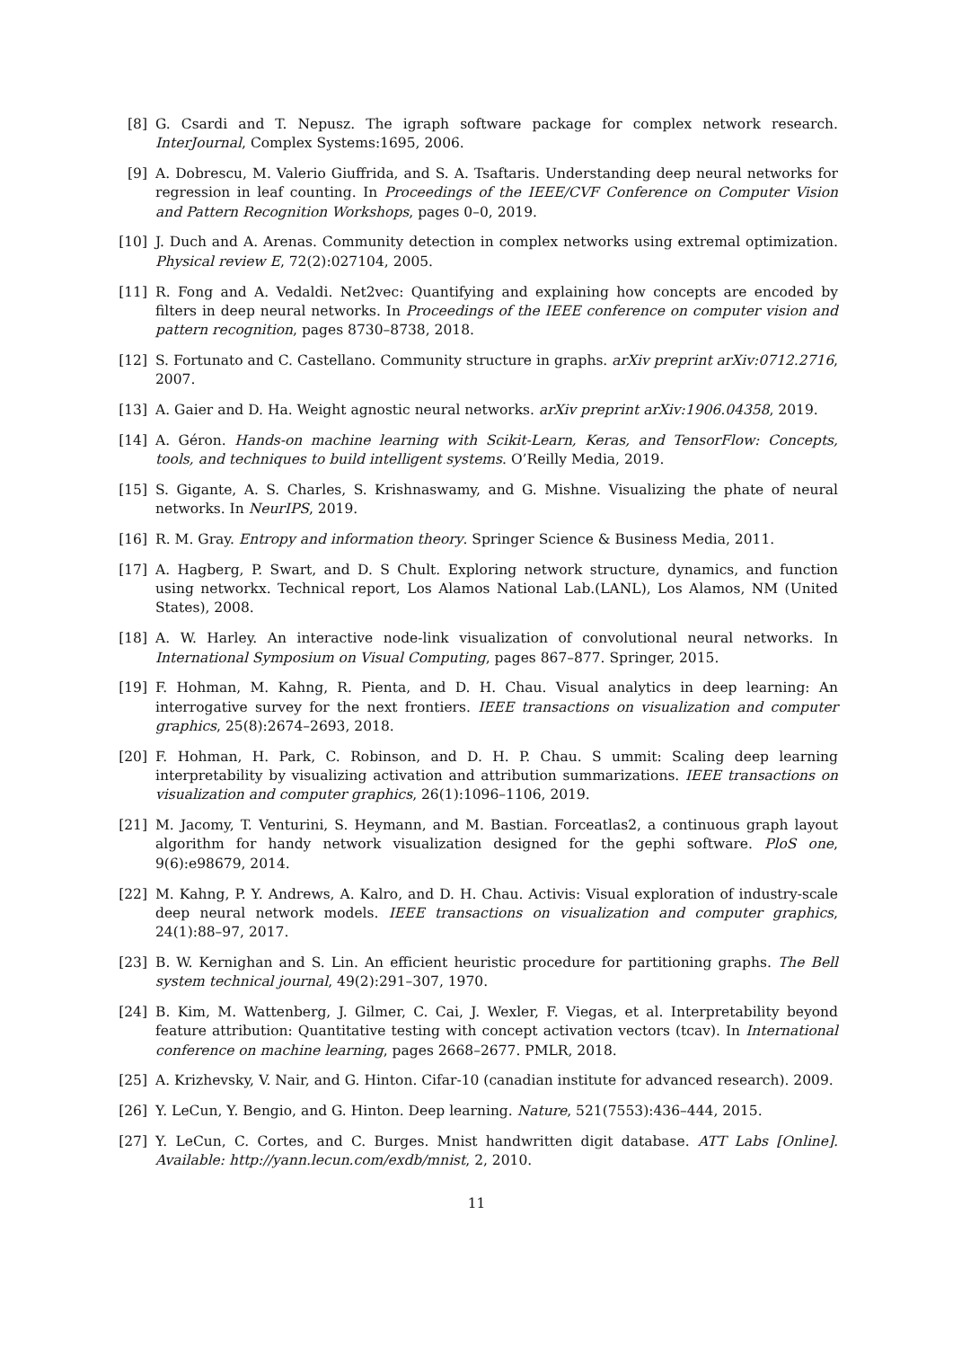[8] G. Csardi and T. Nepusz. The igraph software package for complex network research. InterJournal, Complex Systems:1695, 2006.
[9] A. Dobrescu, M. Valerio Giuffrida, and S. A. Tsaftaris. Understanding deep neural networks for regression in leaf counting. In Proceedings of the IEEE/CVF Conference on Computer Vision and Pattern Recognition Workshops, pages 0–0, 2019.
[10]
J. Duch and A. Arenas. Community detection in complex networks using extremal optimization. Physical review E, 72(2):027104, 2005.
[11]
R. Fong and A. Vedaldi. Net2vec: Quantifying and explaining how concepts are encoded by filters in deep neural networks. In Proceedings of the IEEE conference on computer vision and pattern recognition, pages 8730–8738, 2018.
[12]
S. Fortunato and C. Castellano. Community structure in graphs. arXiv preprint arXiv:0712.2716, 2007.
[13]
A. Gaier and D. Ha. Weight agnostic neural networks. arXiv preprint arXiv:1906.04358, 2019.
[14]
A. Géron. Hands-on machine learning with Scikit-Learn, Keras, and TensorFlow: Concepts, tools, and techniques to build intelligent systems. O’Reilly Media, 2019.
[15]
S. Gigante, A. S. Charles, S. Krishnaswamy, and G. Mishne. Visualizing the phate of neural networks. In NeurIPS, 2019.
[16]
R. M. Gray. Entropy and information theory. Springer Science & Business Media, 2011.
[17]
A. Hagberg, P. Swart, and D. S Chult. Exploring network structure, dynamics, and function using networkx. Technical report, Los Alamos National Lab.(LANL), Los Alamos, NM (United States), 2008.
[18]
A. W. Harley. An interactive node-link visualization of convolutional neural networks. In International Symposium on Visual Computing, pages 867–877. Springer, 2015.
[19]
F. Hohman, M. Kahng, R. Pienta, and D. H. Chau. Visual analytics in deep learning: An interrogative survey for the next frontiers. IEEE transactions on visualization and computer graphics, 25(8):2674–2693, 2018.
[20]
F. Hohman, H. Park, C. Robinson, and D. H. P. Chau. S ummit: Scaling deep learning interpretability by visualizing activation and attribution summarizations. IEEE transactions on visualization and computer graphics, 26(1):1096–1106, 2019.
[21]
M. Jacomy, T. Venturini, S. Heymann, and M. Bastian. Forceatlas2, a continuous graph layout algorithm for handy network visualization designed for the gephi software. PloS one, 9(6):e98679, 2014.
[22]
M. Kahng, P. Y. Andrews, A. Kalro, and D. H. Chau. Activis: Visual exploration of industry-scale deep neural network models. IEEE transactions on visualization and computer graphics, 24(1):88–97, 2017.
[23]
B. W. Kernighan and S. Lin. An efficient heuristic procedure for partitioning graphs. The Bell system technical journal, 49(2):291–307, 1970.
[24]
B. Kim, M. Wattenberg, J. Gilmer, C. Cai, J. Wexler, F. Viegas, et al. Interpretability beyond feature attribution: Quantitative testing with concept activation vectors (tcav). In International conference on machine learning, pages 2668–2677. PMLR, 2018.
[25]
A. Krizhevsky, V. Nair, and G. Hinton. Cifar-10 (canadian institute for advanced research). 2009.
[26]
Y. LeCun, Y. Bengio, and G. Hinton. Deep learning. Nature, 521(7553):436–444, 2015.
[27]
Y. LeCun, C. Cortes, and C. Burges. Mnist handwritten digit database. ATT Labs [Online]. Available: http://yann.lecun.com/exdb/mnist, 2, 2010.
11